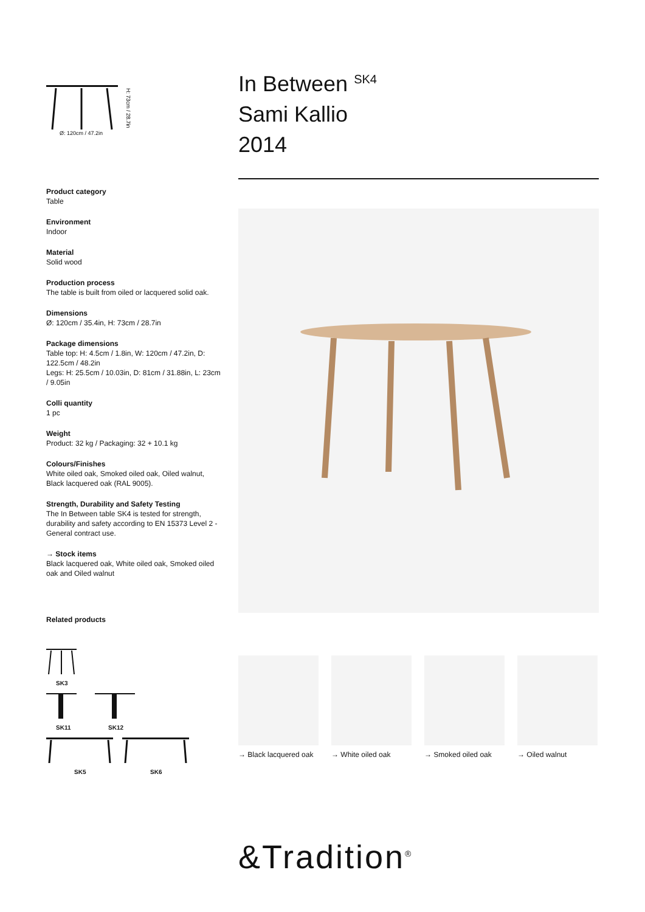H: 73cm / 28.7in
Ø: 120cm / 47.2in
Product category
Table
Environment
Indoor
Material
Solid wood
Production process
The table is built from oiled or lacquered solid oak.
Dimensions
Ø: 120cm / 35.4in, H: 73cm / 28.7in
Package dimensions
Table top: H: 4.5cm / 1.8in, W: 120cm / 47.2in, D: 122.5cm / 48.2in
Legs: H: 25.5cm / 10.03in, D: 81cm / 31.88in, L: 23cm / 9.05in
Colli quantity
1 pc
Weight
Product: 32 kg / Packaging: 32 + 10.1 kg
Colours/Finishes
White oiled oak, Smoked oiled oak, Oiled walnut, Black lacquered oak (RAL 9005).
Strength, Durability and Safety Testing
The In Between table SK4 is tested for strength, durability and safety according to EN 15373 Level 2 - General contract use.
→ Stock items
Black lacquered oak, White oiled oak, Smoked oiled oak and Oiled walnut
Related products
SK3
SK11 SK12
SK5 SK6
In Between <sup>SK4</sup>
Sami Kallio
2014
→ Black lacquered oak
→ White oiled oak
→ Smoked oiled oak
→ Oiled walnut
&Tradition<sup>®</sup>